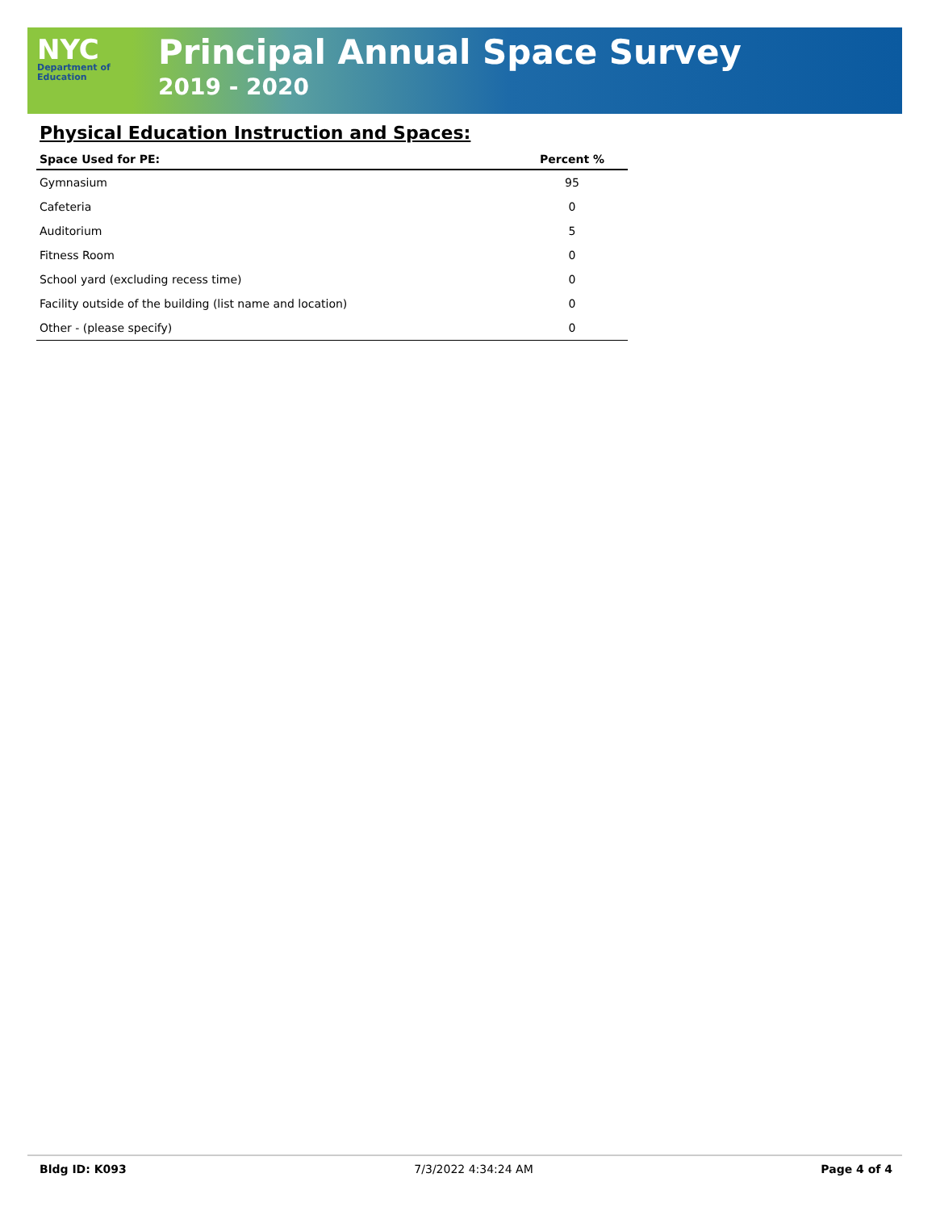NYC
Department of
Education
Principal Annual Space Survey
2019 - 2020
Physical Education Instruction and Spaces:
| Space Used for PE: | Percent % |
| --- | --- |
| Gymnasium | 95 |
| Cafeteria | 0 |
| Auditorium | 5 |
| Fitness Room | 0 |
| School yard (excluding recess time) | 0 |
| Facility outside of the building (list name and location) | 0 |
| Other - (please specify) | 0 |
Bldg ID: K093 7/3/2022 4:34:24 AM Page 4 of 4